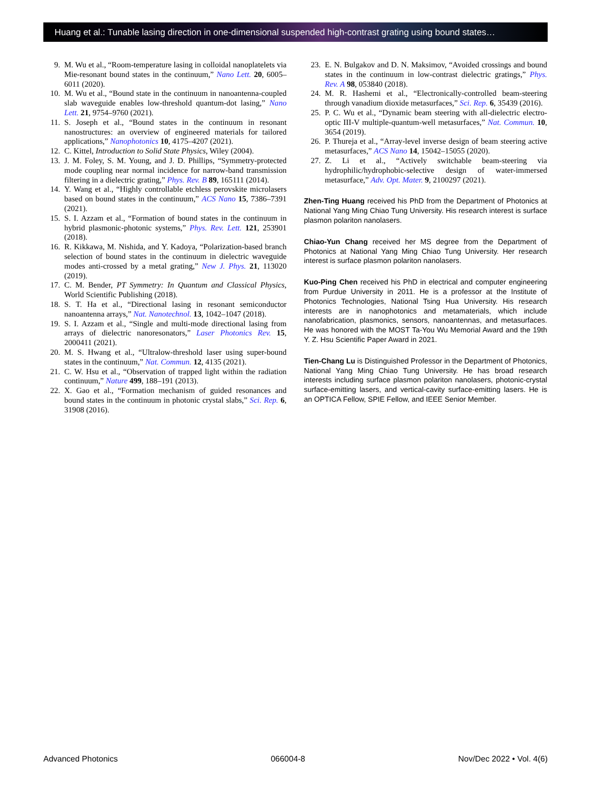Huang et al.: Tunable lasing direction in one-dimensional suspended high-contrast grating using bound states…
9. M. Wu et al., “Room-temperature lasing in colloidal nanoplatelets via Mie-resonant bound states in the continuum,” Nano Lett. 20, 6005–6011 (2020).
10. M. Wu et al., “Bound state in the continuum in nanoantenna-coupled slab waveguide enables low-threshold quantum-dot lasing,” Nano Lett. 21, 9754–9760 (2021).
11. S. Joseph et al., “Bound states in the continuum in resonant nanostructures: an overview of engineered materials for tailored applications,” Nanophotonics 10, 4175–4207 (2021).
12. C. Kittel, Introduction to Solid State Physics, Wiley (2004).
13. J. M. Foley, S. M. Young, and J. D. Phillips, “Symmetry-protected mode coupling near normal incidence for narrow-band transmission filtering in a dielectric grating,” Phys. Rev. B 89, 165111 (2014).
14. Y. Wang et al., “Highly controllable etchless perovskite microlasers based on bound states in the continuum,” ACS Nano 15, 7386–7391 (2021).
15. S. I. Azzam et al., “Formation of bound states in the continuum in hybrid plasmonic-photonic systems,” Phys. Rev. Lett. 121, 253901 (2018).
16. R. Kikkawa, M. Nishida, and Y. Kadoya, “Polarization-based branch selection of bound states in the continuum in dielectric waveguide modes anti-crossed by a metal grating,” New J. Phys. 21, 113020 (2019).
17. C. M. Bender, PT Symmetry: In Quantum and Classical Physics, World Scientific Publishing (2018).
18. S. T. Ha et al., “Directional lasing in resonant semiconductor nanoantenna arrays,” Nat. Nanotechnol. 13, 1042–1047 (2018).
19. S. I. Azzam et al., “Single and multi-mode directional lasing from arrays of dielectric nanoresonators,” Laser Photonics Rev. 15, 2000411 (2021).
20. M. S. Hwang et al., “Ultralow-threshold laser using super-bound states in the continuum,” Nat. Commun. 12, 4135 (2021).
21. C. W. Hsu et al., “Observation of trapped light within the radiation continuum,” Nature 499, 188–191 (2013).
22. X. Gao et al., “Formation mechanism of guided resonances and bound states in the continuum in photonic crystal slabs,” Sci. Rep. 6, 31908 (2016).
23. E. N. Bulgakov and D. N. Maksimov, “Avoided crossings and bound states in the continuum in low-contrast dielectric gratings,” Phys. Rev. A 98, 053840 (2018).
24. M. R. Hashemi et al., “Electronically-controlled beam-steering through vanadium dioxide metasurfaces,” Sci. Rep. 6, 35439 (2016).
25. P. C. Wu et al., “Dynamic beam steering with all-dielectric electro-optic III-V multiple-quantum-well metasurfaces,” Nat. Commun. 10, 3654 (2019).
26. P. Thureja et al., “Array-level inverse design of beam steering active metasurfaces,” ACS Nano 14, 15042–15055 (2020).
27. Z. Li et al., “Actively switchable beam-steering via hydrophilic/hydrophobic-selective design of water-immersed metasurface,” Adv. Opt. Mater. 9, 2100297 (2021).
Zhen-Ting Huang received his PhD from the Department of Photonics at National Yang Ming Chiao Tung University. His research interest is surface plasmon polariton nanolasers.
Chiao-Yun Chang received her MS degree from the Department of Photonics at National Yang Ming Chiao Tung University. Her research interest is surface plasmon polariton nanolasers.
Kuo-Ping Chen received his PhD in electrical and computer engineering from Purdue University in 2011. He is a professor at the Institute of Photonics Technologies, National Tsing Hua University. His research interests are in nanophotonics and metamaterials, which include nanofabrication, plasmonics, sensors, nanoantennas, and metasurfaces. He was honored with the MOST Ta-You Wu Memorial Award and the 19th Y. Z. Hsu Scientific Paper Award in 2021.
Tien-Chang Lu is Distinguished Professor in the Department of Photonics, National Yang Ming Chiao Tung University. He has broad research interests including surface plasmon polariton nanolasers, photonic-crystal surface-emitting lasers, and vertical-cavity surface-emitting lasers. He is an OPTICA Fellow, SPIE Fellow, and IEEE Senior Member.
Advanced Photonics 066004-8 Nov/Dec 2022 • Vol. 4(6)